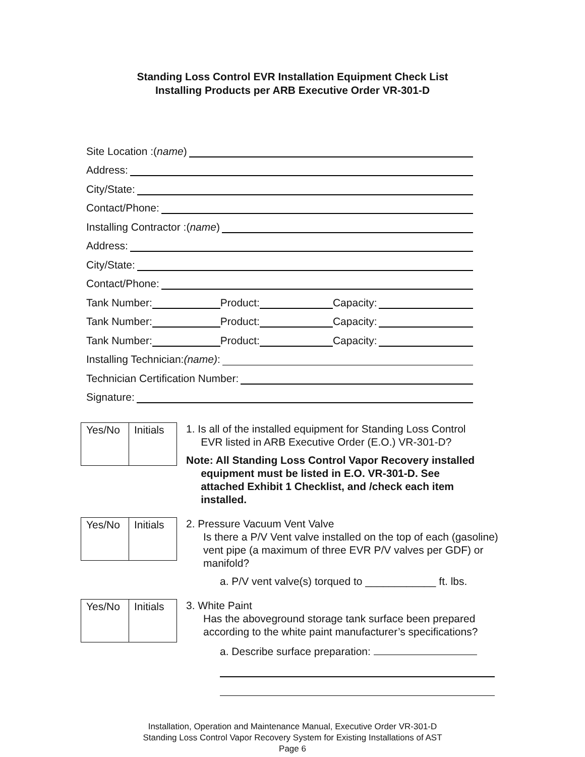Standing Loss Control EVR Installation Equipment Check List
Installing Products per ARB Executive Order VR-301-D
Site Location :(name)
Address:
City/State:
Contact/Phone:
Installing Contractor :(name)
Address:
City/State:
Contact/Phone:
Tank Number: Product: Capacity:
Tank Number: Product: Capacity:
Tank Number: Product: Capacity:
Installing Technician: (name):
Technician Certification Number:
Signature:
| Yes/No | Initials |
1. Is all of the installed equipment for Standing Loss Control
EVR listed in ARB Executive Order (E.O.) VR-301-D?
Note: All Standing Loss Control Vapor Recovery installed
equipment must be listed in E.O. VR-301-D. See
attached Exhibit 1 Checklist, and /check each item
installed.
| Yes/No | Initials |
2. Pressure Vacuum Vent Valve
Is there a P/V Vent valve installed on the top of each (gasoline) vent pipe (a maximum of three EVR P/V valves per GDF) or manifold?
a. P/V vent valve(s) torqued to ____________ ft. lbs.
| Yes/No | Initials |
3. White Paint
Has the aboveground storage tank surface been prepared according to the white paint manufacturer’s specifications?
a. Describe surface preparation:
Installation, Operation and Maintenance Manual, Executive Order VR-301-D
Standing Loss Control Vapor Recovery System for Existing Installations of AST
Page 6